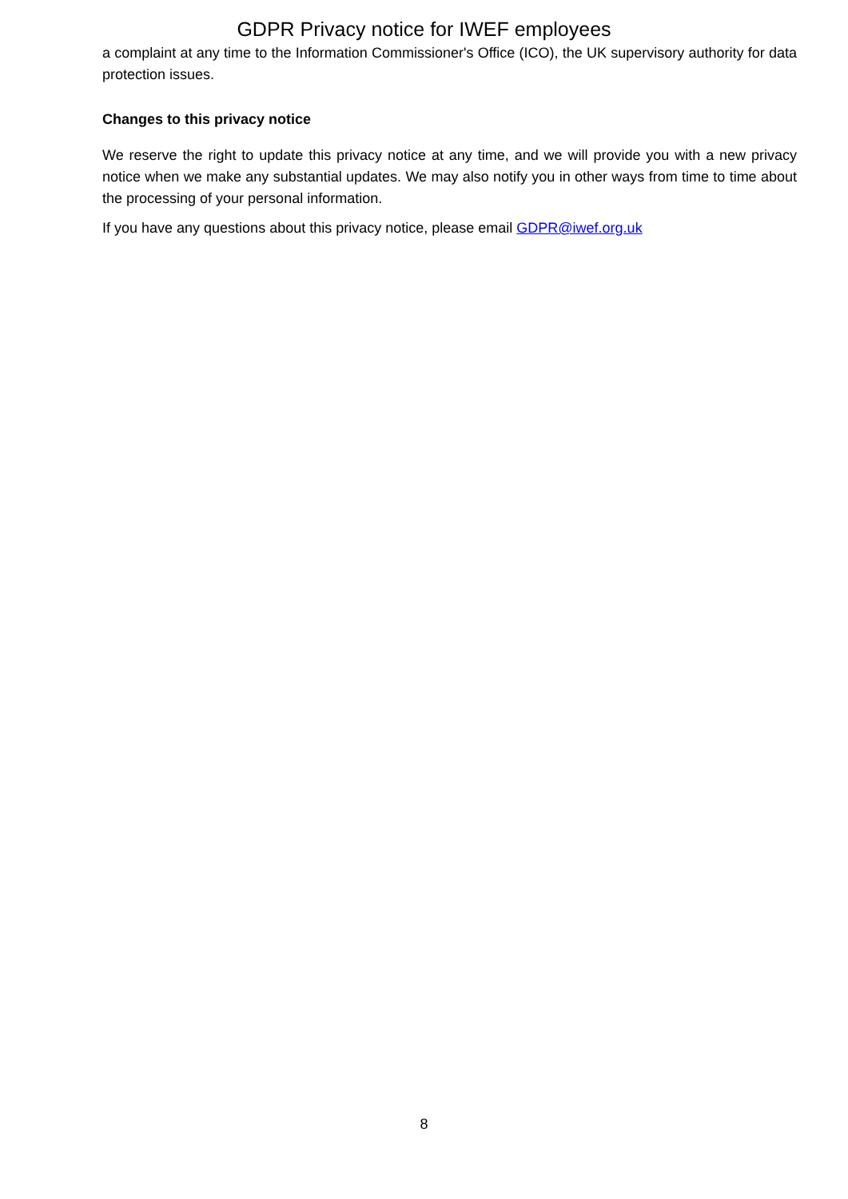GDPR Privacy notice for IWEF employees
a complaint at any time to the Information Commissioner's Office (ICO), the UK supervisory authority for data protection issues.
Changes to this privacy notice
We reserve the right to update this privacy notice at any time, and we will provide you with a new privacy notice when we make any substantial updates. We may also notify you in other ways from time to time about the processing of your personal information.
If you have any questions about this privacy notice, please email GDPR@iwef.org.uk
8